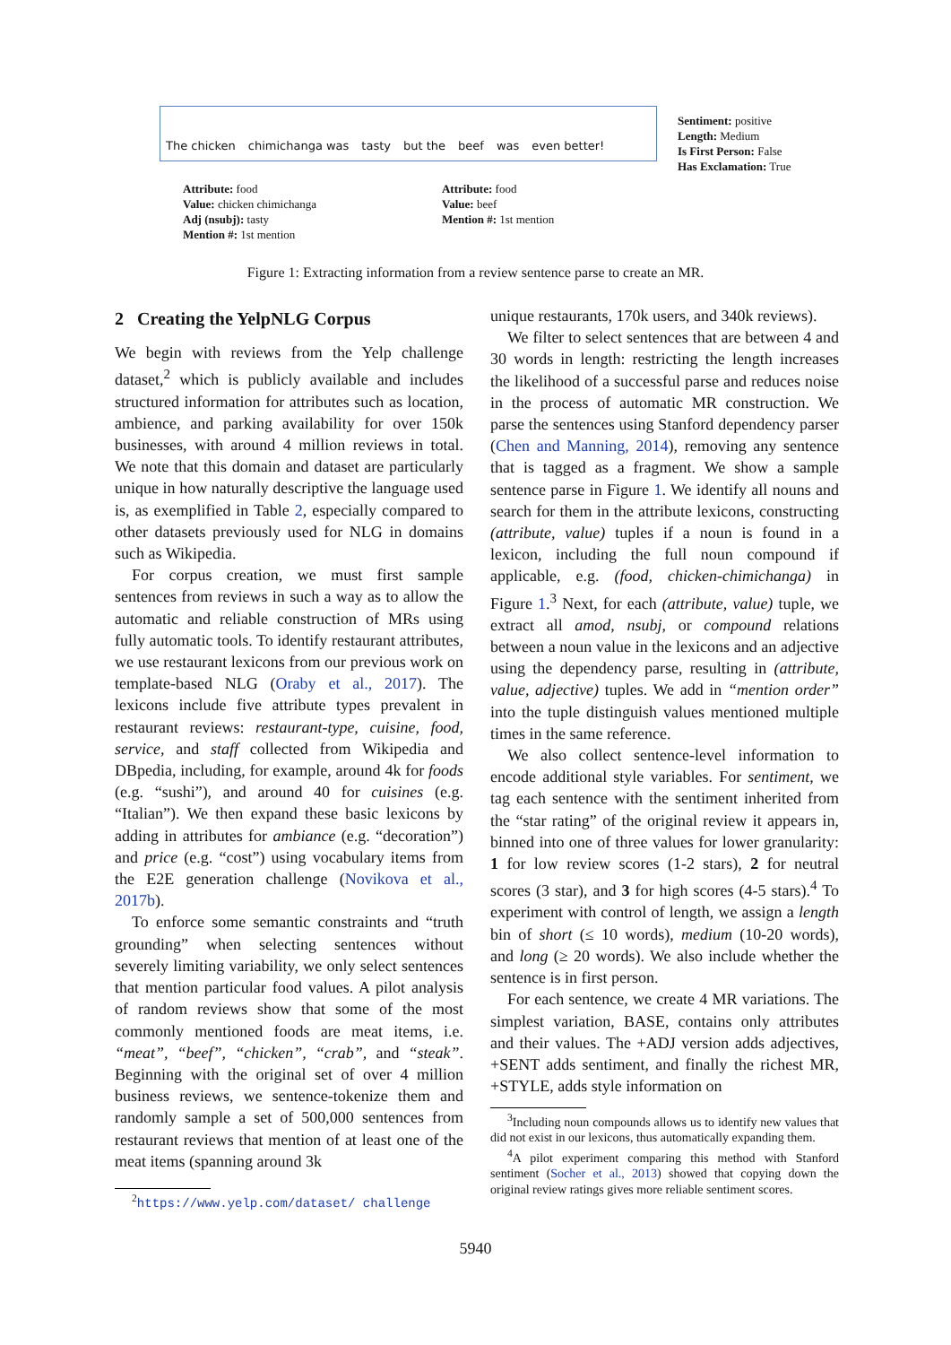The chicken chimichanga was tasty but the beef was even better!
Sentiment: positive
Length: Medium
Is First Person: False
Has Exclamation: True
Attribute: food
Value: chicken chimichanga
Adj (nsubj): tasty
Mention #: 1st mention
Attribute: food
Value: beef
Mention #: 1st mention
Figure 1: Extracting information from a review sentence parse to create an MR.
2 Creating the YelpNLG Corpus
We begin with reviews from the Yelp challenge dataset,<sup>2</sup> which is publicly available and includes structured information for attributes such as location, ambience, and parking availability for over 150k businesses, with around 4 million reviews in total. We note that this domain and dataset are particularly unique in how naturally descriptive the language used is, as exemplified in Table 2, especially compared to other datasets previously used for NLG in domains such as Wikipedia.
For corpus creation, we must first sample sentences from reviews in such a way as to allow the automatic and reliable construction of MRs using fully automatic tools. To identify restaurant attributes, we use restaurant lexicons from our previous work on template-based NLG (Oraby et al., 2017). The lexicons include five attribute types prevalent in restaurant reviews: restaurant-type, cuisine, food, service, and staff collected from Wikipedia and DBpedia, including, for example, around 4k for foods (e.g. “sushi”), and around 40 for cuisines (e.g. “Italian”). We then expand these basic lexicons by adding in attributes for ambiance (e.g. “decoration”) and price (e.g. “cost”) using vocabulary items from the E2E generation challenge (Novikova et al., 2017b).
To enforce some semantic constraints and “truth grounding” when selecting sentences without severely limiting variability, we only select sentences that mention particular food values. A pilot analysis of random reviews show that some of the most commonly mentioned foods are meat items, i.e. “meat”, “beef”, “chicken”, “crab”, and “steak”. Beginning with the original set of over 4 million business reviews, we sentence-tokenize them and randomly sample a set of 500,000 sentences from restaurant reviews that mention of at least one of the meat items (spanning around 3k
<sup>2</sup> https://www.yelp.com/dataset/ challenge
unique restaurants, 170k users, and 340k reviews).
We filter to select sentences that are between 4 and 30 words in length: restricting the length increases the likelihood of a successful parse and reduces noise in the process of automatic MR construction. We parse the sentences using Stanford dependency parser (Chen and Manning, 2014), removing any sentence that is tagged as a fragment. We show a sample sentence parse in Figure 1. We identify all nouns and search for them in the attribute lexicons, constructing (attribute, value) tuples if a noun is found in a lexicon, including the full noun compound if applicable, e.g. (food, chicken-chimichanga) in Figure 1.<sup>3</sup> Next, for each (attribute, value) tuple, we extract all amod, nsubj, or compound relations between a noun value in the lexicons and an adjective using the dependency parse, resulting in (attribute, value, adjective) tuples. We add in “mention order” into the tuple distinguish values mentioned multiple times in the same reference.
We also collect sentence-level information to encode additional style variables. For sentiment, we tag each sentence with the sentiment inherited from the “star rating” of the original review it appears in, binned into one of three values for lower granularity: 1 for low review scores (1-2 stars), 2 for neutral scores (3 star), and 3 for high scores (4-5 stars).<sup>4</sup> To experiment with control of length, we assign a length bin of short (≤ 10 words), medium (10-20 words), and long (≥ 20 words). We also include whether the sentence is in first person.
For each sentence, we create 4 MR variations. The simplest variation, BASE, contains only attributes and their values. The +ADJ version adds adjectives, +SENT adds sentiment, and finally the richest MR, +STYLE, adds style information on
<sup>3</sup> Including noun compounds allows us to identify new values that did not exist in our lexicons, thus automatically expanding them.
<sup>4</sup> A pilot experiment comparing this method with Stanford sentiment (Socher et al., 2013) showed that copying down the original review ratings gives more reliable sentiment scores.
5940